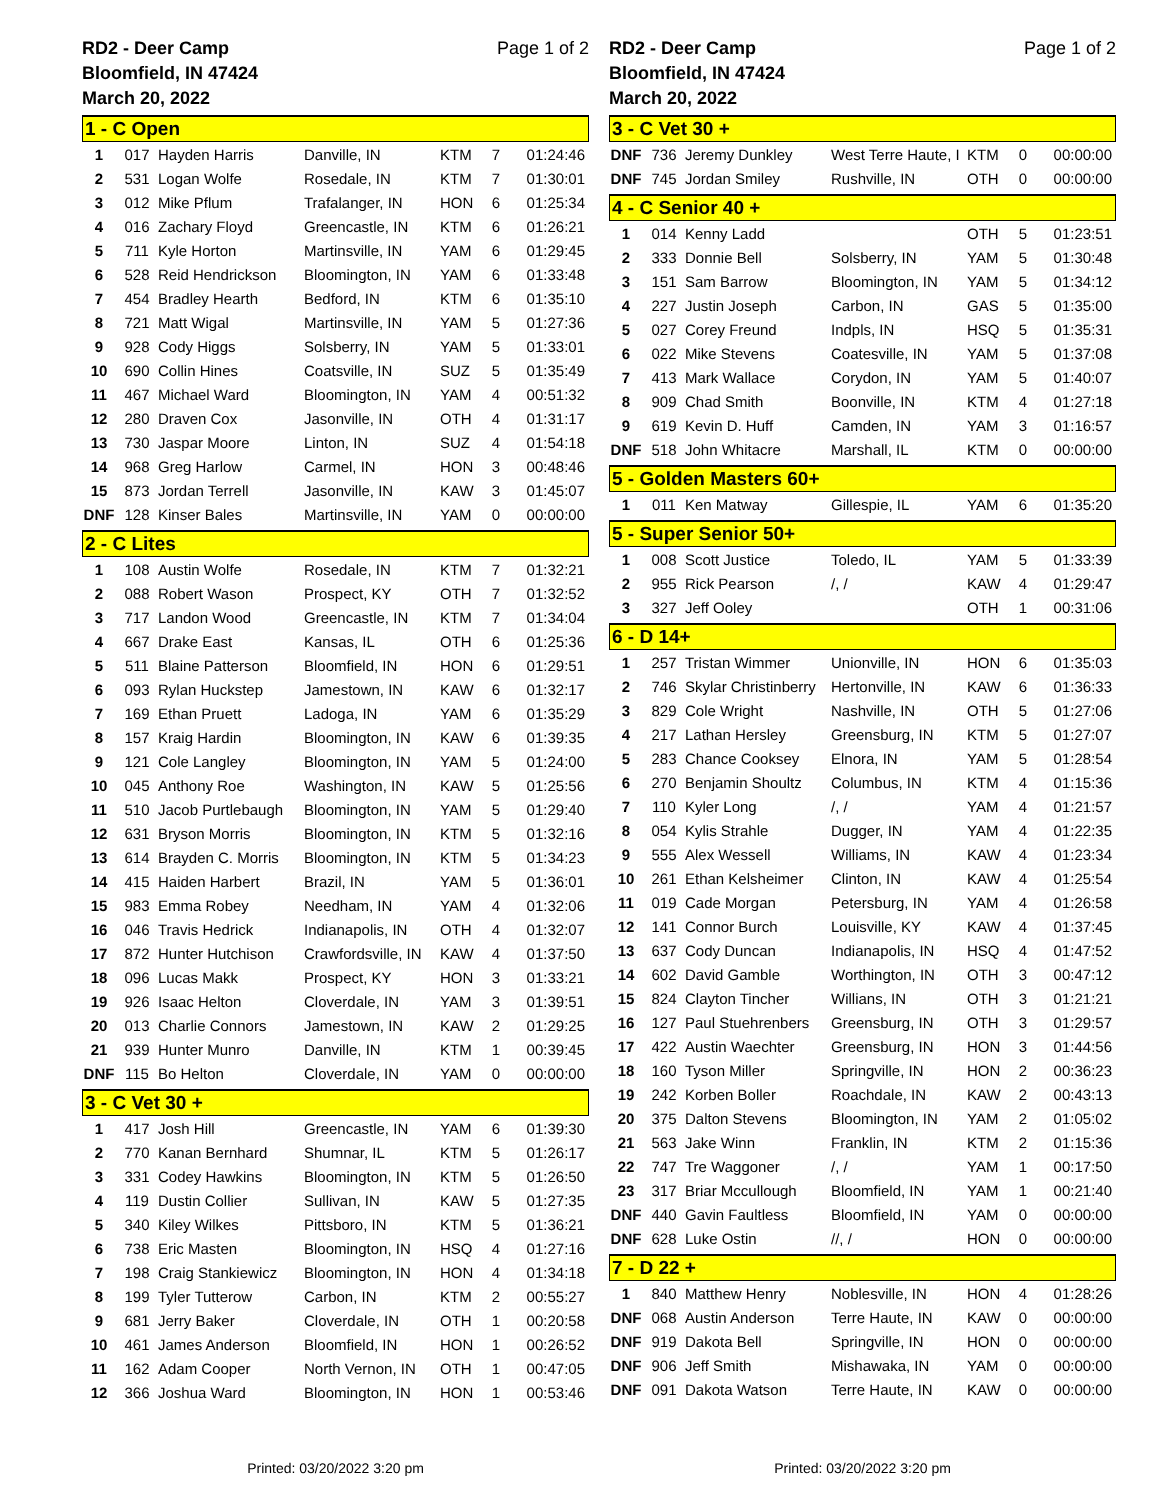RD2 - Deer Camp
Bloomfield, IN 47424
March 20, 2022
Page 1 of 2
1 - C Open
| 1 | 017 | Hayden Harris | Danville, IN | KTM | 7 | 01:24:46 |
| 2 | 531 | Logan Wolfe | Rosedale, IN | KTM | 7 | 01:30:01 |
| 3 | 012 | Mike Pflum | Trafalanger, IN | HON | 6 | 01:25:34 |
| 4 | 016 | Zachary Floyd | Greencastle, IN | KTM | 6 | 01:26:21 |
| 5 | 711 | Kyle Horton | Martinsville, IN | YAM | 6 | 01:29:45 |
| 6 | 528 | Reid Hendrickson | Bloomington, IN | YAM | 6 | 01:33:48 |
| 7 | 454 | Bradley Hearth | Bedford, IN | KTM | 6 | 01:35:10 |
| 8 | 721 | Matt Wigal | Martinsville, IN | YAM | 5 | 01:27:36 |
| 9 | 928 | Cody Higgs | Solsberry, IN | YAM | 5 | 01:33:01 |
| 10 | 690 | Collin Hines | Coatsville, IN | SUZ | 5 | 01:35:49 |
| 11 | 467 | Michael Ward | Bloomington, IN | YAM | 4 | 00:51:32 |
| 12 | 280 | Draven Cox | Jasonville, IN | OTH | 4 | 01:31:17 |
| 13 | 730 | Jaspar Moore | Linton, IN | SUZ | 4 | 01:54:18 |
| 14 | 968 | Greg Harlow | Carmel, IN | HON | 3 | 00:48:46 |
| 15 | 873 | Jordan Terrell | Jasonville, IN | KAW | 3 | 01:45:07 |
| DNF | 128 | Kinser Bales | Martinsville, IN | YAM | 0 | 00:00:00 |
2 - C Lites
| 1 | 108 | Austin Wolfe | Rosedale, IN | KTM | 7 | 01:32:21 |
| 2 | 088 | Robert Wason | Prospect, KY | OTH | 7 | 01:32:52 |
| 3 | 717 | Landon Wood | Greencastle, IN | KTM | 7 | 01:34:04 |
| 4 | 667 | Drake East | Kansas, IL | OTH | 6 | 01:25:36 |
| 5 | 511 | Blaine Patterson | Bloomfield, IN | HON | 6 | 01:29:51 |
| 6 | 093 | Rylan Huckstep | Jamestown, IN | KAW | 6 | 01:32:17 |
| 7 | 169 | Ethan Pruett | Ladoga, IN | YAM | 6 | 01:35:29 |
| 8 | 157 | Kraig Hardin | Bloomington, IN | KAW | 6 | 01:39:35 |
| 9 | 121 | Cole Langley | Bloomington, IN | YAM | 5 | 01:24:00 |
| 10 | 045 | Anthony Roe | Washington, IN | KAW | 5 | 01:25:56 |
| 11 | 510 | Jacob Purtlebaugh | Bloomington, IN | YAM | 5 | 01:29:40 |
| 12 | 631 | Bryson Morris | Bloomington, IN | KTM | 5 | 01:32:16 |
| 13 | 614 | Brayden C. Morris | Bloomington, IN | KTM | 5 | 01:34:23 |
| 14 | 415 | Haiden Harbert | Brazil, IN | YAM | 5 | 01:36:01 |
| 15 | 983 | Emma Robey | Needham, IN | YAM | 4 | 01:32:06 |
| 16 | 046 | Travis Hedrick | Indianapolis, IN | OTH | 4 | 01:32:07 |
| 17 | 872 | Hunter Hutchison | Crawfordsville, IN | KAW | 4 | 01:37:50 |
| 18 | 096 | Lucas Makk | Prospect, KY | HON | 3 | 01:33:21 |
| 19 | 926 | Isaac Helton | Cloverdale, IN | YAM | 3 | 01:39:51 |
| 20 | 013 | Charlie Connors | Jamestown, IN | KAW | 2 | 01:29:25 |
| 21 | 939 | Hunter Munro | Danville, IN | KTM | 1 | 00:39:45 |
| DNF | 115 | Bo Helton | Cloverdale, IN | YAM | 0 | 00:00:00 |
3 - C Vet 30 +
| 1 | 417 | Josh Hill | Greencastle, IN | YAM | 6 | 01:39:30 |
| 2 | 770 | Kanan Bernhard | Shumnar, IL | KTM | 5 | 01:26:17 |
| 3 | 331 | Codey Hawkins | Bloomington, IN | KTM | 5 | 01:26:50 |
| 4 | 119 | Dustin Collier | Sullivan, IN | KAW | 5 | 01:27:35 |
| 5 | 340 | Kiley Wilkes | Pittsboro, IN | KTM | 5 | 01:36:21 |
| 6 | 738 | Eric Masten | Bloomington, IN | HSQ | 4 | 01:27:16 |
| 7 | 198 | Craig Stankiewicz | Bloomington, IN | HON | 4 | 01:34:18 |
| 8 | 199 | Tyler Tutterow | Carbon, IN | KTM | 2 | 00:55:27 |
| 9 | 681 | Jerry Baker | Cloverdale, IN | OTH | 1 | 00:20:58 |
| 10 | 461 | James Anderson | Bloomfield, IN | HON | 1 | 00:26:52 |
| 11 | 162 | Adam Cooper | North Vernon, IN | OTH | 1 | 00:47:05 |
| 12 | 366 | Joshua Ward | Bloomington, IN | HON | 1 | 00:53:46 |
Printed: 03/20/2022 3:20 pm
RD2 - Deer Camp
Bloomfield, IN 47424
March 20, 2022
Page 1 of 2
3 - C Vet 30 +
| DNF | 736 | Jeremy Dunkley | West Terre Haute, I | KTM | 0 | 00:00:00 |
| DNF | 745 | Jordan Smiley | Rushville, IN | OTH | 0 | 00:00:00 |
4 - C Senior 40 +
| 1 | 014 | Kenny Ladd | | OTH | 5 | 01:23:51 |
| 2 | 333 | Donnie Bell | Solsberry, IN | YAM | 5 | 01:30:48 |
| 3 | 151 | Sam Barrow | Bloomington, IN | YAM | 5 | 01:34:12 |
| 4 | 227 | Justin Joseph | Carbon, IN | GAS | 5 | 01:35:00 |
| 5 | 027 | Corey Freund | Indpls, IN | HSQ | 5 | 01:35:31 |
| 6 | 022 | Mike Stevens | Coatesville, IN | YAM | 5 | 01:37:08 |
| 7 | 413 | Mark Wallace | Corydon, IN | YAM | 5 | 01:40:07 |
| 8 | 909 | Chad Smith | Boonville, IN | KTM | 4 | 01:27:18 |
| 9 | 619 | Kevin D. Huff | Camden, IN | YAM | 3 | 01:16:57 |
| DNF | 518 | John Whitacre | Marshall, IL | KTM | 0 | 00:00:00 |
5 - Golden Masters 60+
| 1 | 011 | Ken Matway | Gillespie, IL | YAM | 6 | 01:35:20 |
5 - Super Senior 50+
| 1 | 008 | Scott Justice | Toledo, IL | YAM | 5 | 01:33:39 |
| 2 | 955 | Rick Pearson | /, / | KAW | 4 | 01:29:47 |
| 3 | 327 | Jeff Ooley | | OTH | 1 | 00:31:06 |
6 - D 14+
| 1 | 257 | Tristan Wimmer | Unionville, IN | HON | 6 | 01:35:03 |
| 2 | 746 | Skylar Christinberry | Hertonville, IN | KAW | 6 | 01:36:33 |
| 3 | 829 | Cole Wright | Nashville, IN | OTH | 5 | 01:27:06 |
| 4 | 217 | Lathan Hersley | Greensburg, IN | KTM | 5 | 01:27:07 |
| 5 | 283 | Chance Cooksey | Elnora, IN | YAM | 5 | 01:28:54 |
| 6 | 270 | Benjamin Shoultz | Columbus, IN | KTM | 4 | 01:15:36 |
| 7 | 110 | Kyler Long | /, / | YAM | 4 | 01:21:57 |
| 8 | 054 | Kylis Strahle | Dugger, IN | YAM | 4 | 01:22:35 |
| 9 | 555 | Alex Wessell | Williams, IN | KAW | 4 | 01:23:34 |
| 10 | 261 | Ethan Kelsheimer | Clinton, IN | KAW | 4 | 01:25:54 |
| 11 | 019 | Cade Morgan | Petersburg, IN | YAM | 4 | 01:26:58 |
| 12 | 141 | Connor Burch | Louisville, KY | KAW | 4 | 01:37:45 |
| 13 | 637 | Cody Duncan | Indianapolis, IN | HSQ | 4 | 01:47:52 |
| 14 | 602 | David Gamble | Worthington, IN | OTH | 3 | 00:47:12 |
| 15 | 824 | Clayton Tincher | Willians, IN | OTH | 3 | 01:21:21 |
| 16 | 127 | Paul Stuehrenbers | Greensburg, IN | OTH | 3 | 01:29:57 |
| 17 | 422 | Austin Waechter | Greensburg, IN | HON | 3 | 01:44:56 |
| 18 | 160 | Tyson Miller | Springville, IN | HON | 2 | 00:36:23 |
| 19 | 242 | Korben Boller | Roachdale, IN | KAW | 2 | 00:43:13 |
| 20 | 375 | Dalton Stevens | Bloomington, IN | YAM | 2 | 01:05:02 |
| 21 | 563 | Jake Winn | Franklin, IN | KTM | 2 | 01:15:36 |
| 22 | 747 | Tre Waggoner | /, / | YAM | 1 | 00:17:50 |
| 23 | 317 | Briar Mccullough | Bloomfield, IN | YAM | 1 | 00:21:40 |
| DNF | 440 | Gavin Faultless | Bloomfield, IN | YAM | 0 | 00:00:00 |
| DNF | 628 | Luke Ostin | //, / | HON | 0 | 00:00:00 |
7 - D 22 +
| 1 | 840 | Matthew Henry | Noblesville, IN | HON | 4 | 01:28:26 |
| DNF | 068 | Austin Anderson | Terre Haute, IN | KAW | 0 | 00:00:00 |
| DNF | 919 | Dakota Bell | Springville, IN | HON | 0 | 00:00:00 |
| DNF | 906 | Jeff Smith | Mishawaka, IN | YAM | 0 | 00:00:00 |
| DNF | 091 | Dakota Watson | Terre Haute, IN | KAW | 0 | 00:00:00 |
Printed: 03/20/2022 3:20 pm